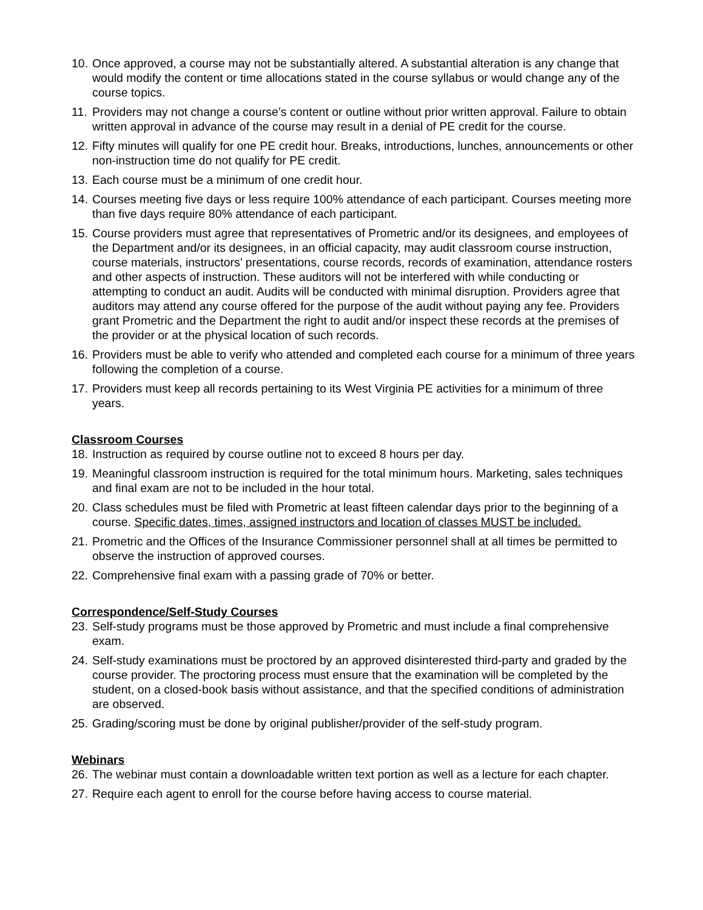10. Once approved, a course may not be substantially altered. A substantial alteration is any change that would modify the content or time allocations stated in the course syllabus or would change any of the course topics.
11. Providers may not change a course’s content or outline without prior written approval. Failure to obtain written approval in advance of the course may result in a denial of PE credit for the course.
12. Fifty minutes will qualify for one PE credit hour. Breaks, introductions, lunches, announcements or other non-instruction time do not qualify for PE credit.
13. Each course must be a minimum of one credit hour.
14. Courses meeting five days or less require 100% attendance of each participant. Courses meeting more than five days require 80% attendance of each participant.
15. Course providers must agree that representatives of Prometric and/or its designees, and employees of the Department and/or its designees, in an official capacity, may audit classroom course instruction, course materials, instructors’ presentations, course records, records of examination, attendance rosters and other aspects of instruction. These auditors will not be interfered with while conducting or attempting to conduct an audit. Audits will be conducted with minimal disruption. Providers agree that auditors may attend any course offered for the purpose of the audit without paying any fee. Providers grant Prometric and the Department the right to audit and/or inspect these records at the premises of the provider or at the physical location of such records.
16. Providers must be able to verify who attended and completed each course for a minimum of three years following the completion of a course.
17. Providers must keep all records pertaining to its West Virginia PE activities for a minimum of three years.
Classroom Courses
18. Instruction as required by course outline not to exceed 8 hours per day.
19. Meaningful classroom instruction is required for the total minimum hours. Marketing, sales techniques and final exam are not to be included in the hour total.
20. Class schedules must be filed with Prometric at least fifteen calendar days prior to the beginning of a course. Specific dates, times, assigned instructors and location of classes MUST be included.
21. Prometric and the Offices of the Insurance Commissioner personnel shall at all times be permitted to observe the instruction of approved courses.
22. Comprehensive final exam with a passing grade of 70% or better.
Correspondence/Self-Study Courses
23. Self-study programs must be those approved by Prometric and must include a final comprehensive exam.
24. Self-study examinations must be proctored by an approved disinterested third-party and graded by the course provider. The proctoring process must ensure that the examination will be completed by the student, on a closed-book basis without assistance, and that the specified conditions of administration are observed.
25. Grading/scoring must be done by original publisher/provider of the self-study program.
Webinars
26. The webinar must contain a downloadable written text portion as well as a lecture for each chapter.
27. Require each agent to enroll for the course before having access to course material.